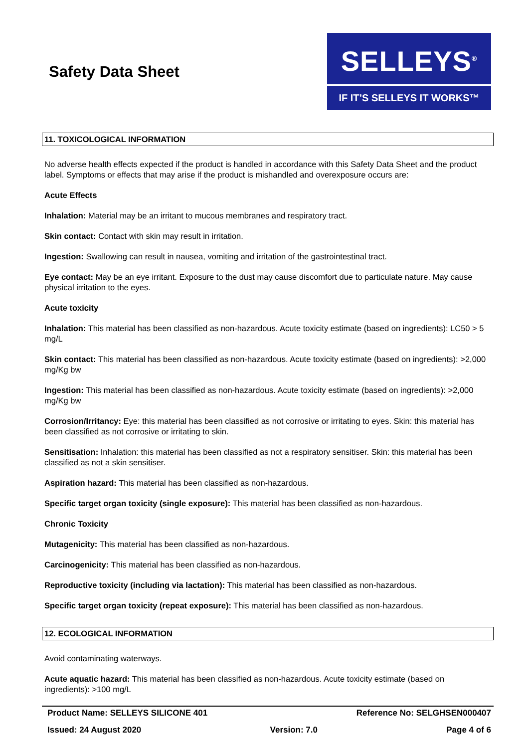Safety Data Sheet
SELLEYS<sup>®</sup>
IF IT’S SELLEYS IT WORKS™
11. TOXICOLOGICAL INFORMATION
No adverse health effects expected if the product is handled in accordance with this Safety Data Sheet and the product label. Symptoms or effects that may arise if the product is mishandled and overexposure occurs are:
Acute Effects
Inhalation: Material may be an irritant to mucous membranes and respiratory tract.
Skin contact: Contact with skin may result in irritation.
Ingestion: Swallowing can result in nausea, vomiting and irritation of the gastrointestinal tract.
Eye contact: May be an eye irritant. Exposure to the dust may cause discomfort due to particulate nature. May cause physical irritation to the eyes.
Acute toxicity
Inhalation: This material has been classified as non-hazardous. Acute toxicity estimate (based on ingredients): LC50 > 5 mg/L
Skin contact: This material has been classified as non-hazardous. Acute toxicity estimate (based on ingredients): >2,000 mg/Kg bw
Ingestion: This material has been classified as non-hazardous. Acute toxicity estimate (based on ingredients): >2,000 mg/Kg bw
Corrosion/Irritancy: Eye: this material has been classified as not corrosive or irritating to eyes. Skin: this material has been classified as not corrosive or irritating to skin.
Sensitisation: Inhalation: this material has been classified as not a respiratory sensitiser. Skin: this material has been classified as not a skin sensitiser.
Aspiration hazard: This material has been classified as non-hazardous.
Specific target organ toxicity (single exposure): This material has been classified as non-hazardous.
Chronic Toxicity
Mutagenicity: This material has been classified as non-hazardous.
Carcinogenicity: This material has been classified as non-hazardous.
Reproductive toxicity (including via lactation): This material has been classified as non-hazardous.
Specific target organ toxicity (repeat exposure): This material has been classified as non-hazardous.
12. ECOLOGICAL INFORMATION
Avoid contaminating waterways.
Acute aquatic hazard: This material has been classified as non-hazardous. Acute toxicity estimate (based on ingredients): >100 mg/L
Product Name: SELLEYS SILICONE 401 Reference No: SELGHSEN000407
Issued: 24 August 2020 Version: 7.0 Page 4 of 6